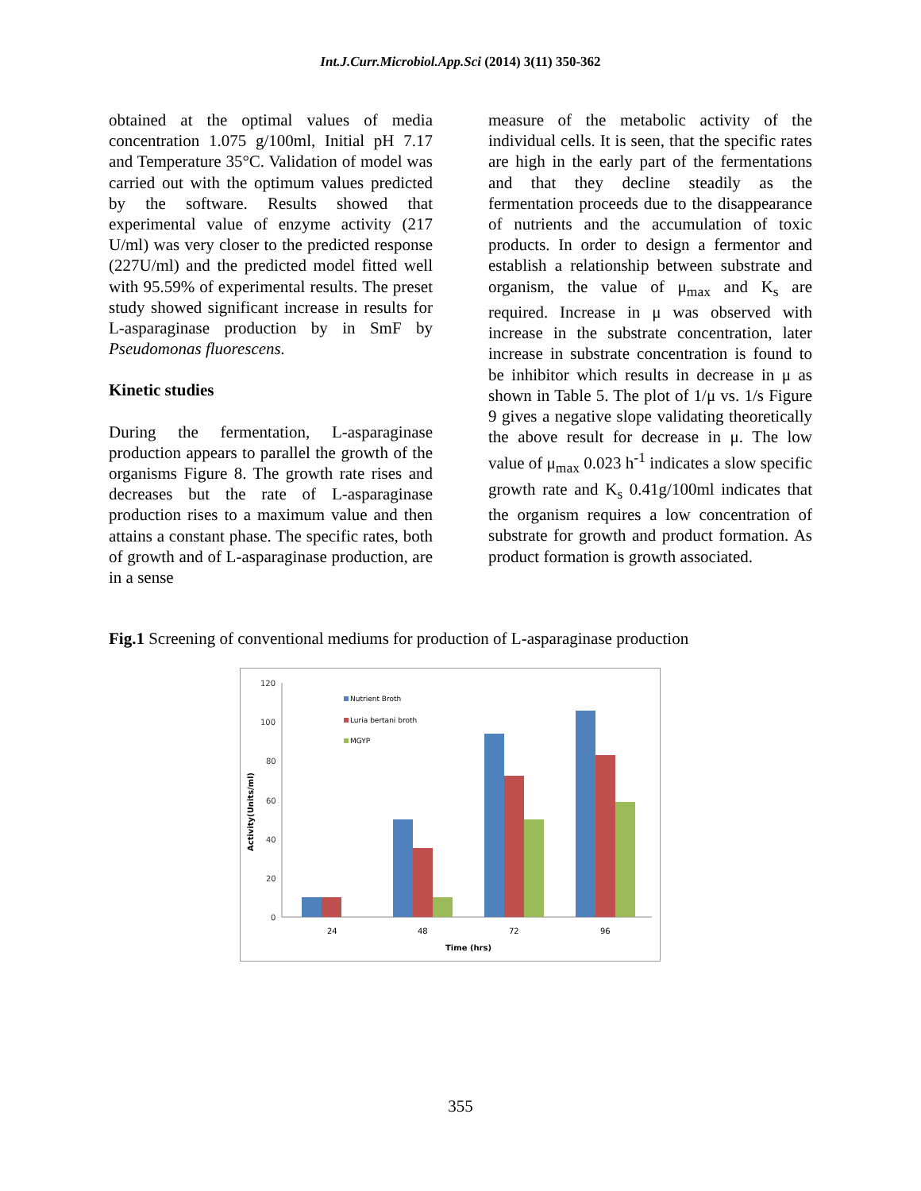Int.J.Curr.Microbiol.App.Sci (2014) 3(11) 350-362
obtained at the optimal values of media concentration 1.075 g/100ml, Initial pH 7.17 and Temperature 35°C. Validation of model was carried out with the optimum values predicted by the software. Results showed that experimental value of enzyme activity (217 U/ml) was very closer to the predicted response (227U/ml) and the predicted model fitted well with 95.59% of experimental results. The preset study showed significant increase in results for L-asparaginase production by in SmF by Pseudomonas fluorescens.
Kinetic studies
During the fermentation, L-asparaginase production appears to parallel the growth of the organisms Figure 8. The growth rate rises and decreases but the rate of L-asparaginase production rises to a maximum value and then attains a constant phase. The specific rates, both of growth and of L-asparaginase production, are in a sense
measure of the metabolic activity of the individual cells. It is seen, that the specific rates are high in the early part of the fermentations and that they decline steadily as the fermentation proceeds due to the disappearance of nutrients and the accumulation of toxic products. In order to design a fermentor and establish a relationship between substrate and organism, the value of μ<sub>max</sub> and K<sub>s</sub> are required. Increase in μ was observed with increase in the substrate concentration, later increase in substrate concentration is found to be inhibitor which results in decrease in μ as shown in Table 5. The plot of 1/μ vs. 1/s Figure 9 gives a negative slope validating theoretically the above result for decrease in μ. The low value of μ<sub>max</sub> 0.023 h<sup>-1</sup> indicates a slow specific growth rate and K<sub>s</sub> 0.41g/100ml indicates that the organism requires a low concentration of substrate for growth and product formation. As product formation is growth associated.
Fig.1 Screening of conventional mediums for production of L-asparaginase production
120
100
80
60
40
20
0
Activity(Units/ml)
Nutrient Broth
Luria bertani broth
MGYP
24
48
72
96
Time (hrs)
355